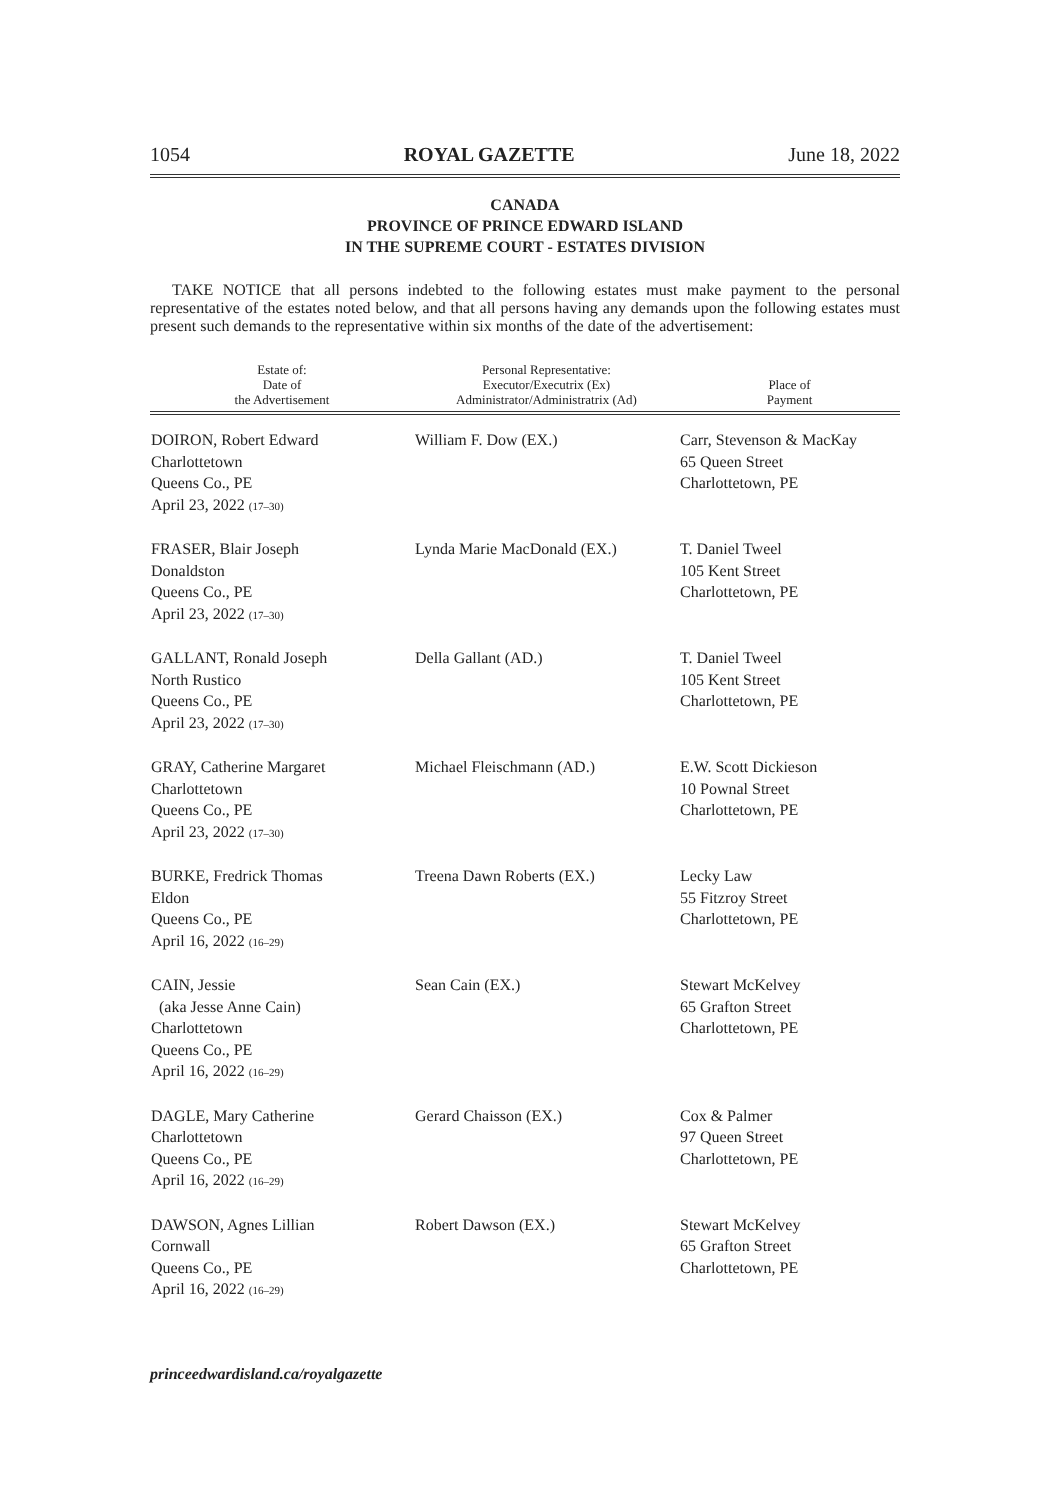1054 ROYAL GAZETTE June 18, 2022
CANADA
PROVINCE OF PRINCE EDWARD ISLAND
IN THE SUPREME COURT - ESTATES DIVISION
TAKE NOTICE that all persons indebted to the following estates must make payment to the personal representative of the estates noted below, and that all persons having any demands upon the following estates must present such demands to the representative within six months of the date of the advertisement:
| Estate of: Date of the Advertisement | Personal Representative: Executor/Executrix (Ex) Administrator/Administratrix (Ad) | Place of Payment |
| --- | --- | --- |
| DOIRON, Robert Edward Charlottetown Queens Co., PE April 23, 2022 (17–30) | William F. Dow (EX.) | Carr, Stevenson & MacKay 65 Queen Street Charlottetown, PE |
| FRASER, Blair Joseph Donaldston Queens Co., PE April 23, 2022 (17–30) | Lynda Marie MacDonald (EX.) | T. Daniel Tweel 105 Kent Street Charlottetown, PE |
| GALLANT, Ronald Joseph North Rustico Queens Co., PE April 23, 2022 (17–30) | Della Gallant (AD.) | T. Daniel Tweel 105 Kent Street Charlottetown, PE |
| GRAY, Catherine Margaret Charlottetown Queens Co., PE April 23, 2022 (17–30) | Michael Fleischmann (AD.) | E.W. Scott Dickieson 10 Pownal Street Charlottetown, PE |
| BURKE, Fredrick Thomas Eldon Queens Co., PE April 16, 2022 (16–29) | Treena Dawn Roberts (EX.) | Lecky Law 55 Fitzroy Street Charlottetown, PE |
| CAIN, Jessie (aka Jesse Anne Cain) Charlottetown Queens Co., PE April 16, 2022 (16–29) | Sean Cain (EX.) | Stewart McKelvey 65 Grafton Street Charlottetown, PE |
| DAGLE, Mary Catherine Charlottetown Queens Co., PE April 16, 2022 (16–29) | Gerard Chaisson (EX.) | Cox & Palmer 97 Queen Street Charlottetown, PE |
| DAWSON, Agnes Lillian Cornwall Queens Co., PE April 16, 2022 (16–29) | Robert Dawson (EX.) | Stewart McKelvey 65 Grafton Street Charlottetown, PE |
princeedwardisland.ca/royalgazette